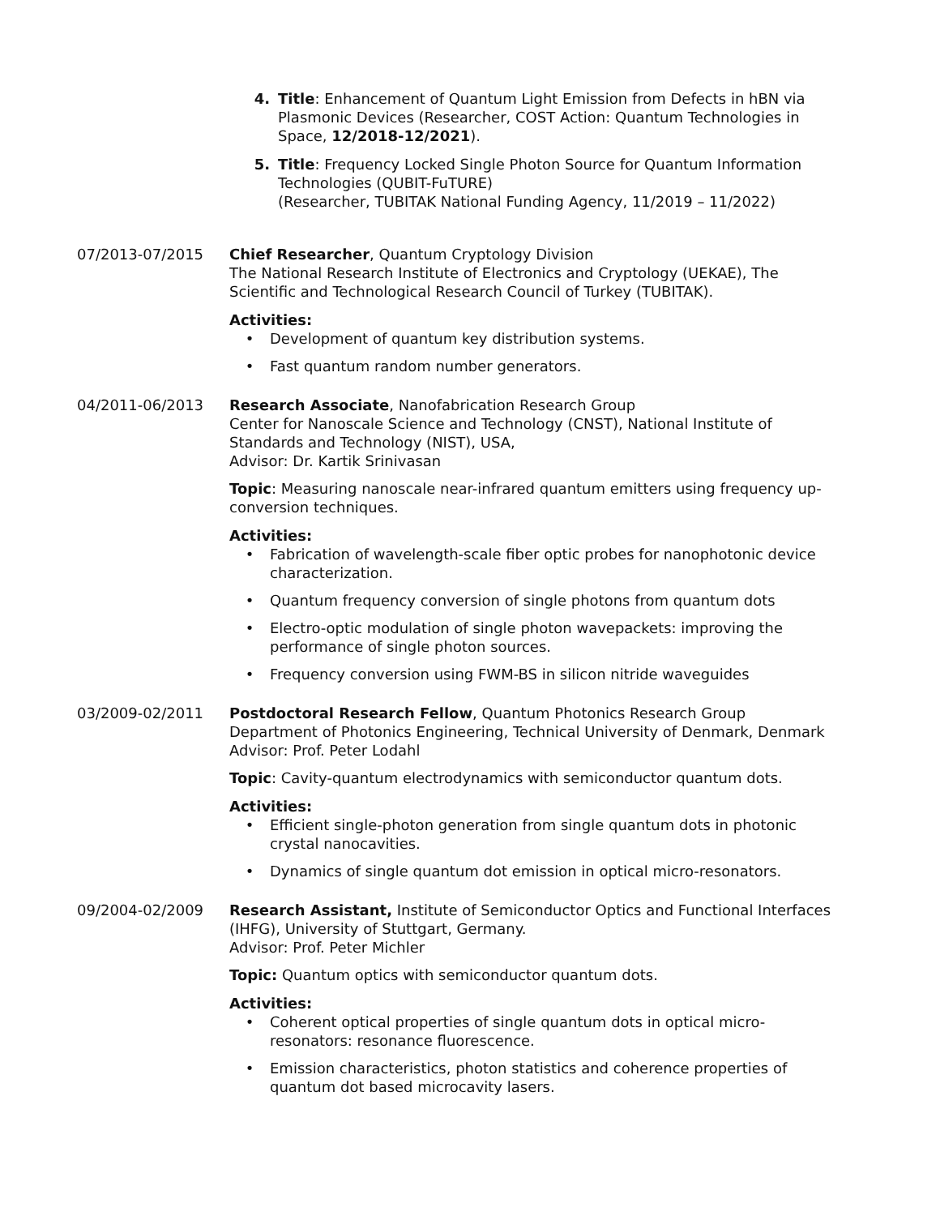4. Title: Enhancement of Quantum Light Emission from Defects in hBN via Plasmonic Devices (Researcher, COST Action: Quantum Technologies in Space, 12/2018-12/2021).
5. Title: Frequency Locked Single Photon Source for Quantum Information Technologies (QUBIT-FuTURE)
(Researcher, TUBITAK National Funding Agency, 11/2019 – 11/2022)
07/2013-07/2015 Chief Researcher, Quantum Cryptology Division
The National Research Institute of Electronics and Cryptology (UEKAE), The Scientific and Technological Research Council of Turkey (TUBITAK).
Activities:
• Development of quantum key distribution systems.
• Fast quantum random number generators.
04/2011-06/2013 Research Associate, Nanofabrication Research Group
Center for Nanoscale Science and Technology (CNST), National Institute of Standards and Technology (NIST), USA,
Advisor: Dr. Kartik Srinivasan
Topic: Measuring nanoscale near-infrared quantum emitters using frequency up-conversion techniques.
Activities:
• Fabrication of wavelength-scale fiber optic probes for nanophotonic device characterization.
• Quantum frequency conversion of single photons from quantum dots
• Electro-optic modulation of single photon wavepackets: improving the performance of single photon sources.
• Frequency conversion using FWM-BS in silicon nitride waveguides
03/2009-02/2011 Postdoctoral Research Fellow, Quantum Photonics Research Group
Department of Photonics Engineering, Technical University of Denmark, Denmark
Advisor: Prof. Peter Lodahl
Topic: Cavity-quantum electrodynamics with semiconductor quantum dots.
Activities:
• Efficient single-photon generation from single quantum dots in photonic crystal nanocavities.
• Dynamics of single quantum dot emission in optical micro-resonators.
09/2004-02/2009 Research Assistant, Institute of Semiconductor Optics and Functional Interfaces (IHFG), University of Stuttgart, Germany.
Advisor: Prof. Peter Michler
Topic: Quantum optics with semiconductor quantum dots.
Activities:
• Coherent optical properties of single quantum dots in optical micro-resonators: resonance fluorescence.
• Emission characteristics, photon statistics and coherence properties of quantum dot based microcavity lasers.